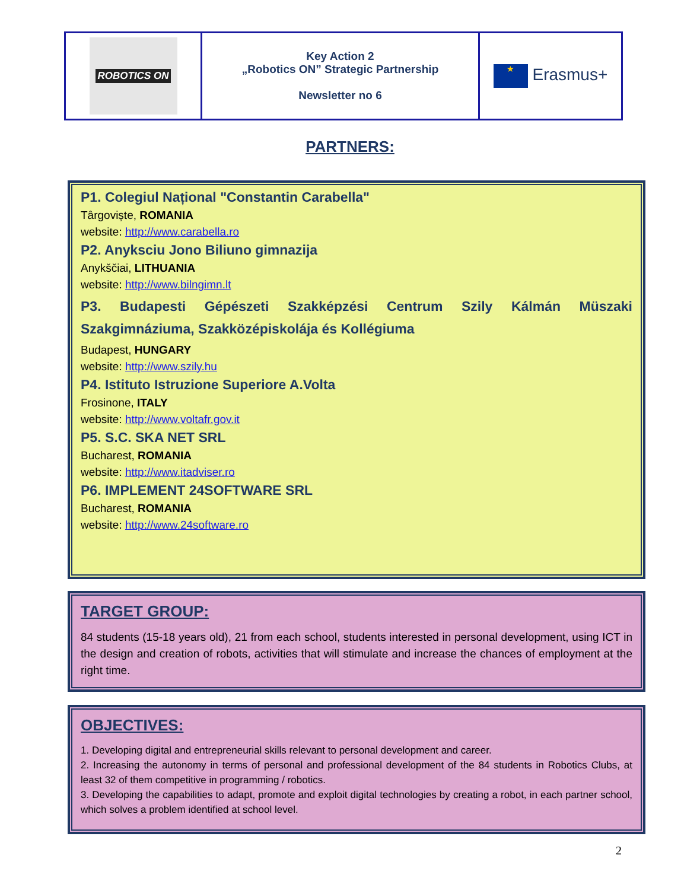| ROBOTICS ON | Key Action 2 „Robotics ON” Strategic Partnership Newsletter no 6 | ★ Erasmus+ |
PARTNERS:
P1. Colegiul Național "Constantin Carabella"
Târgoviște, ROMANIA
website: http://www.carabella.ro
P2. Anyksciu Jono Biliuno gimnazija
Anykščiai, LITHUANIA
website: http://www.bilngimn.lt
P3. Budapesti Gépészeti Szakképzési Centrum Szily Kálmán Müszaki Szakgimnáziuma, Szakközépiskolája és Kollégiuma
Budapest, HUNGARY
website: http://www.szily.hu
P4. Istituto Istruzione Superiore A.Volta
Frosinone, ITALY
website: http://www.voltafr.gov.it
P5. S.C. SKA NET SRL
Bucharest, ROMANIA
website: http://www.itadviser.ro
P6. IMPLEMENT 24SOFTWARE SRL
Bucharest, ROMANIA
website: http://www.24software.ro
TARGET GROUP:
84 students (15-18 years old), 21 from each school, students interested in personal development, using ICT in the design and creation of robots, activities that will stimulate and increase the chances of employment at the right time.
OBJECTIVES:
1. Developing digital and entrepreneurial skills relevant to personal development and career.
2. Increasing the autonomy in terms of personal and professional development of the 84 students in Robotics Clubs, at least 32 of them competitive in programming / robotics.
3. Developing the capabilities to adapt, promote and exploit digital technologies by creating a robot, in each partner school, which solves a problem identified at school level.
2